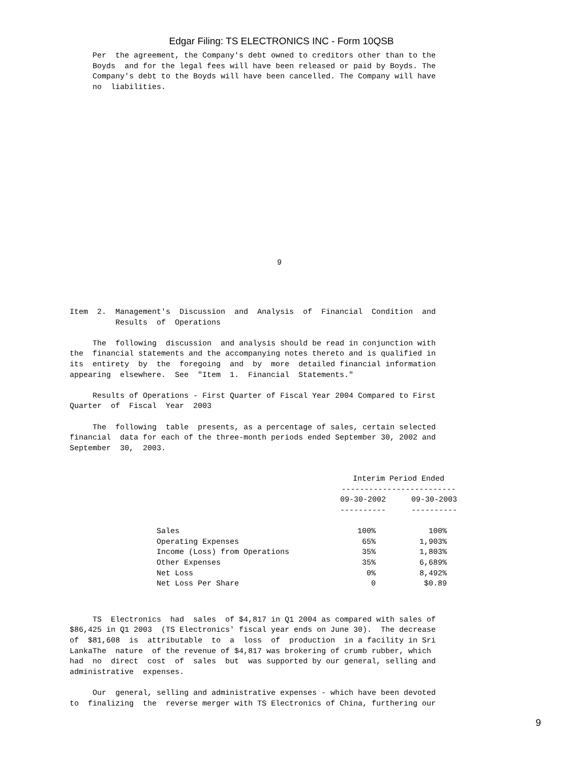Edgar Filing: TS ELECTRONICS INC - Form 10QSB
     Per  the agreement, the Company's debt owned to creditors other than to the
     Boyds  and for the legal fees will have been released or paid by Boyds. The
     Company's debt to the Boyds will have been cancelled. The Company will have
     no  liabilities.
9
Item  2.  Management's  Discussion  and  Analysis  of  Financial  Condition  and
          Results  of  Operations

     The  following  discussion  and analysis should be read in conjunction with
the  financial statements and the accompanying notes thereto and is qualified in
its  entirety  by  the  foregoing  and  by  more  detailed financial information
appearing  elsewhere.  See  "Item  1.  Financial  Statements."

     Results of Operations - First Quarter of Fiscal Year 2004 Compared to First
Quarter  of  Fiscal  Year  2003

     The  following  table  presents, as a percentage of sales, certain selected
financial  data for each of the three-month periods ended September 30, 2002 and
September  30,  2003.
| | Interim Period Ended ------------------------- | |
| --- | --- | --- |
| | 09-30-2002 ---------- | 09-30-2003 ---------- |
| Sales | 100% | 100% |
| Operating Expenses | 65% | 1,903% |
| Income (Loss) from Operations | 35% | 1,803% |
| Other Expenses | 35% | 6,689% |
| Net Loss | 0% | 8,492% |
| Net Loss Per Share | 0 | $0.89 |
     TS  Electronics  had  sales  of $4,817 in Q1 2004 as compared with sales of
$86,425 in Q1 2003  (TS Electronics' fiscal year ends on June 30).  The decrease
of  $81,608  is  attributable  to  a  loss  of  production  in a facility in Sri
LankaThe  nature  of the revenue of $4,817 was brokering of crumb rubber, which
had  no  direct  cost  of  sales  but  was supported by our general, selling and
administrative  expenses.

     Our  general, selling and administrative expenses - which have been devoted
to  finalizing  the  reverse merger with TS Electronics of China, furthering our
9